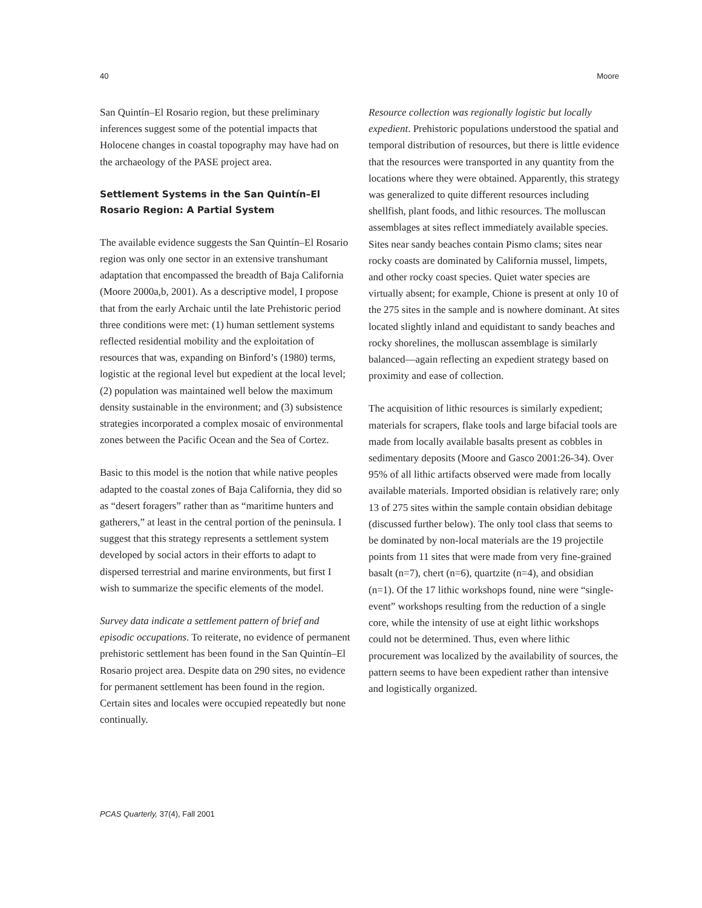40 Moore
San Quintín–El Rosario region, but these preliminary inferences suggest some of the potential impacts that Holocene changes in coastal topography may have had on the archaeology of the PASE project area.
Settlement Systems in the San Quintín–El Rosario Region: A Partial System
The available evidence suggests the San Quintín–El Rosario region was only one sector in an extensive transhumant adaptation that encompassed the breadth of Baja California (Moore 2000a,b, 2001). As a descriptive model, I propose that from the early Archaic until the late Prehistoric period three conditions were met: (1) human settlement systems reflected residential mobility and the exploitation of resources that was, expanding on Binford’s (1980) terms, logistic at the regional level but expedient at the local level; (2) population was maintained well below the maximum density sustainable in the environment; and (3) subsistence strategies incorporated a complex mosaic of environmental zones between the Pacific Ocean and the Sea of Cortez.
Basic to this model is the notion that while native peoples adapted to the coastal zones of Baja California, they did so as “desert foragers” rather than as “maritime hunters and gatherers,” at least in the central portion of the peninsula. I suggest that this strategy represents a settlement system developed by social actors in their efforts to adapt to dispersed terrestrial and marine environments, but first I wish to summarize the specific elements of the model.
Survey data indicate a settlement pattern of brief and episodic occupations. To reiterate, no evidence of permanent prehistoric settlement has been found in the San Quintín–El Rosario project area. Despite data on 290 sites, no evidence for permanent settlement has been found in the region. Certain sites and locales were occupied repeatedly but none continually.
Resource collection was regionally logistic but locally expedient. Prehistoric populations understood the spatial and temporal distribution of resources, but there is little evidence that the resources were transported in any quantity from the locations where they were obtained. Apparently, this strategy was generalized to quite different resources including shellfish, plant foods, and lithic resources. The molluscan assemblages at sites reflect immediately available species. Sites near sandy beaches contain Pismo clams; sites near rocky coasts are dominated by California mussel, limpets, and other rocky coast species. Quiet water species are virtually absent; for example, Chione is present at only 10 of the 275 sites in the sample and is nowhere dominant. At sites located slightly inland and equidistant to sandy beaches and rocky shorelines, the molluscan assemblage is similarly balanced—again reflecting an expedient strategy based on proximity and ease of collection.
The acquisition of lithic resources is similarly expedient; materials for scrapers, flake tools and large bifacial tools are made from locally available basalts present as cobbles in sedimentary deposits (Moore and Gasco 2001:26-34). Over 95% of all lithic artifacts observed were made from locally available materials. Imported obsidian is relatively rare; only 13 of 275 sites within the sample contain obsidian debitage (discussed further below). The only tool class that seems to be dominated by non-local materials are the 19 projectile points from 11 sites that were made from very fine-grained basalt (n=7), chert (n=6), quartzite (n=4), and obsidian (n=1). Of the 17 lithic workshops found, nine were “single-event” workshops resulting from the reduction of a single core, while the intensity of use at eight lithic workshops could not be determined. Thus, even where lithic procurement was localized by the availability of sources, the pattern seems to have been expedient rather than intensive and logistically organized.
PCAS Quarterly, 37(4), Fall 2001